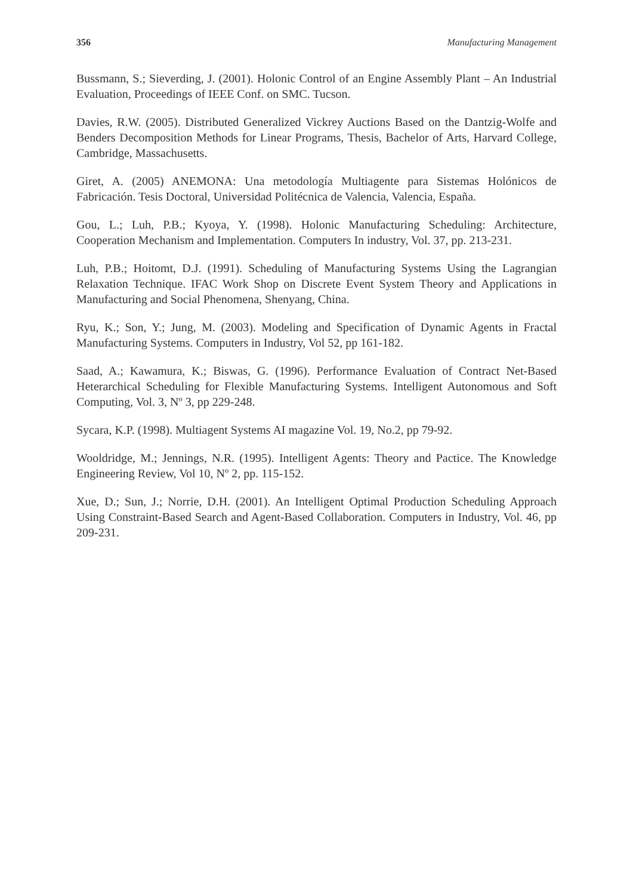356 Manufacturing Management
Bussmann, S.; Sieverding, J. (2001). Holonic Control of an Engine Assembly Plant – An Industrial Evaluation, Proceedings of IEEE Conf. on SMC. Tucson.
Davies, R.W. (2005). Distributed Generalized Vickrey Auctions Based on the Dantzig-Wolfe and Benders Decomposition Methods for Linear Programs, Thesis, Bachelor of Arts, Harvard College, Cambridge, Massachusetts.
Giret, A. (2005) ANEMONA: Una metodología Multiagente para Sistemas Holónicos de Fabricación. Tesis Doctoral, Universidad Politécnica de Valencia, Valencia, España.
Gou, L.; Luh, P.B.; Kyoya, Y. (1998). Holonic Manufacturing Scheduling: Architecture, Cooperation Mechanism and Implementation. Computers In industry, Vol. 37, pp. 213-231.
Luh, P.B.; Hoitomt, D.J. (1991). Scheduling of Manufacturing Systems Using the Lagrangian Relaxation Technique. IFAC Work Shop on Discrete Event System Theory and Applications in Manufacturing and Social Phenomena, Shenyang, China.
Ryu, K.; Son, Y.; Jung, M. (2003). Modeling and Specification of Dynamic Agents in Fractal Manufacturing Systems. Computers in Industry, Vol 52, pp 161-182.
Saad, A.; Kawamura, K.; Biswas, G. (1996). Performance Evaluation of Contract Net-Based Heterarchical Scheduling for Flexible Manufacturing Systems. Intelligent Autonomous and Soft Computing, Vol. 3, Nº 3, pp 229-248.
Sycara, K.P. (1998). Multiagent Systems AI magazine Vol. 19, No.2, pp 79-92.
Wooldridge, M.; Jennings, N.R. (1995). Intelligent Agents: Theory and Pactice. The Knowledge Engineering Review, Vol 10, Nº 2, pp. 115-152.
Xue, D.; Sun, J.; Norrie, D.H. (2001). An Intelligent Optimal Production Scheduling Approach Using Constraint-Based Search and Agent-Based Collaboration. Computers in Industry, Vol. 46, pp 209-231.